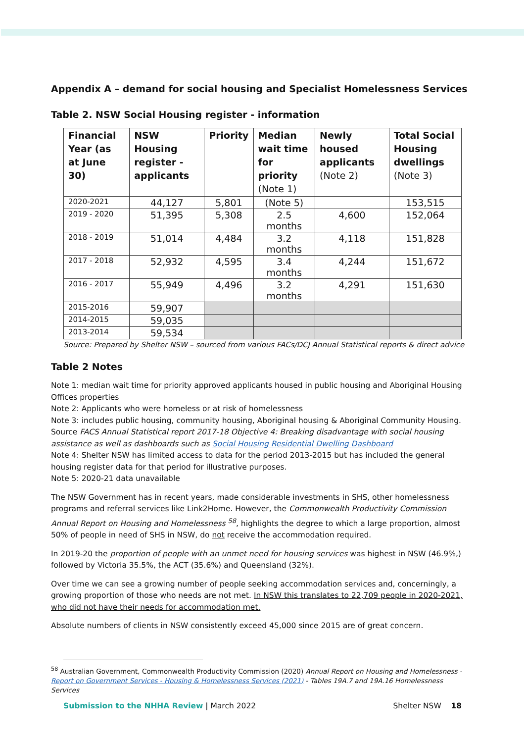Appendix A – demand for social housing and Specialist Homelessness Services
Table 2. NSW Social Housing register - information
| Financial Year (as at June 30) | NSW Housing register - applicants | Priority | Median wait time for priority (Note 1) | Newly housed applicants (Note 2) | Total Social Housing dwellings (Note 3) |
| --- | --- | --- | --- | --- | --- |
| 2020-2021 | 44,127 | 5,801 | (Note 5) | | 153,515 |
| 2019 - 2020 | 51,395 | 5,308 | 2.5 months | 4,600 | 152,064 |
| 2018 - 2019 | 51,014 | 4,484 | 3.2 months | 4,118 | 151,828 |
| 2017 - 2018 | 52,932 | 4,595 | 3.4 months | 4,244 | 151,672 |
| 2016 - 2017 | 55,949 | 4,496 | 3.2 months | 4,291 | 151,630 |
| 2015-2016 | 59,907 | | | | |
| 2014-2015 | 59,035 | | | | |
| 2013-2014 | 59,534 | | | | |
Source: Prepared by Shelter NSW – sourced from various FACs/DCJ Annual Statistical reports & direct advice
Table 2 Notes
Note 1: median wait time for priority approved applicants housed in public housing and Aboriginal Housing Offices properties
Note 2: Applicants who were homeless or at risk of homelessness
Note 3: includes public housing, community housing, Aboriginal housing & Aboriginal Community Housing. Source FACS Annual Statistical report 2017-18 Objective 4: Breaking disadvantage with social housing assistance as well as dashboards such as Social Housing Residential Dwelling Dashboard
Note 4: Shelter NSW has limited access to data for the period 2013-2015 but has included the general housing register data for that period for illustrative purposes.
Note 5: 2020-21 data unavailable
The NSW Government has in recent years, made considerable investments in SHS, other homelessness programs and referral services like Link2Home. However, the Commonwealth Productivity Commission Annual Report on Housing and Homelessness <sup>58</sup>, highlights the degree to which a large proportion, almost 50% of people in need of SHS in NSW, do not receive the accommodation required.
In 2019-20 the proportion of people with an unmet need for housing services was highest in NSW (46.9%,) followed by Victoria 35.5%, the ACT (35.6%) and Queensland (32%).
Over time we can see a growing number of people seeking accommodation services and, concerningly, a growing proportion of those who needs are not met. In NSW this translates to 22,709 people in 2020-2021, who did not have their needs for accommodation met.
Absolute numbers of clients in NSW consistently exceed 45,000 since 2015 are of great concern.
<sup>58</sup> Australian Government, Commonwealth Productivity Commission (2020) Annual Report on Housing and Homelessness - Report on Government Services - Housing & Homelessness Services (2021) - Tables 19A.7 and 19A.16 Homelessness Services
Submission to the NHHA Review | March 2022
Shelter NSW 18